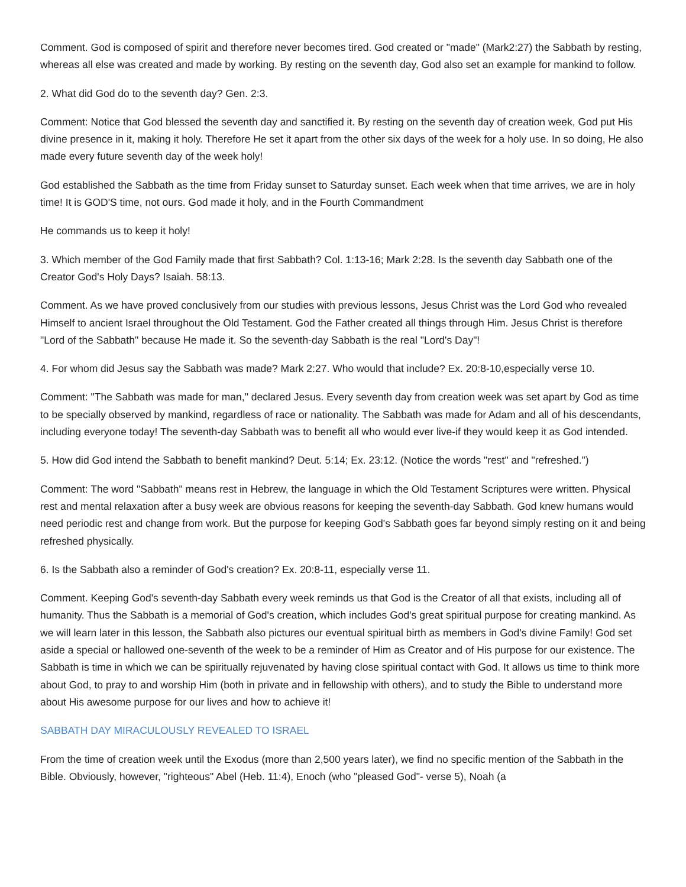Comment. God is composed of spirit and therefore never becomes tired. God created or "made" (Mark2:27) the Sabbath by resting, whereas all else was created and made by working. By resting on the seventh day, God also set an example for mankind to follow.
2. What did God do to the seventh day? Gen. 2:3.
Comment: Notice that God blessed the seventh day and sanctified it. By resting on the seventh day of creation week, God put His divine presence in it, making it holy. Therefore He set it apart from the other six days of the week for a holy use. In so doing, He also made every future seventh day of the week holy!
God established the Sabbath as the time from Friday sunset to Saturday sunset. Each week when that time arrives, we are in holy time! It is GOD'S time, not ours. God made it holy, and in the Fourth Commandment
He commands us to keep it holy!
3. Which member of the God Family made that first Sabbath? Col. 1:13-16; Mark 2:28. Is the seventh day Sabbath one of the Creator God's Holy Days? Isaiah. 58:13.
Comment. As we have proved conclusively from our studies with previous lessons, Jesus Christ was the Lord God who revealed Himself to ancient Israel throughout the Old Testament. God the Father created all things through Him. Jesus Christ is therefore "Lord of the Sabbath" because He made it. So the seventh-day Sabbath is the real "Lord's Day"!
4. For whom did Jesus say the Sabbath was made? Mark 2:27. Who would that include? Ex. 20:8-10,especially verse 10.
Comment: "The Sabbath was made for man," declared Jesus. Every seventh day from creation week was set apart by God as time to be specially observed by mankind, regardless of race or nationality. The Sabbath was made for Adam and all of his descendants, including everyone today! The seventh-day Sabbath was to benefit all who would ever live-if they would keep it as God intended.
5. How did God intend the Sabbath to benefit mankind? Deut. 5:14; Ex. 23:12. (Notice the words "rest" and "refreshed.")
Comment: The word "Sabbath" means rest in Hebrew, the language in which the Old Testament Scriptures were written. Physical rest and mental relaxation after a busy week are obvious reasons for keeping the seventh-day Sabbath. God knew humans would need periodic rest and change from work. But the purpose for keeping God's Sabbath goes far beyond simply resting on it and being refreshed physically.
6. Is the Sabbath also a reminder of God's creation? Ex. 20:8-11, especially verse 11.
Comment. Keeping God's seventh-day Sabbath every week reminds us that God is the Creator of all that exists, including all of humanity. Thus the Sabbath is a memorial of God's creation, which includes God's great spiritual purpose for creating mankind. As we will learn later in this lesson, the Sabbath also pictures our eventual spiritual birth as members in God's divine Family! God set aside a special or hallowed one-seventh of the week to be a reminder of Him as Creator and of His purpose for our existence. The Sabbath is time in which we can be spiritually rejuvenated by having close spiritual contact with God. It allows us time to think more about God, to pray to and worship Him (both in private and in fellowship with others), and to study the Bible to understand more about His awesome purpose for our lives and how to achieve it!
SABBATH DAY MIRACULOUSLY REVEALED TO ISRAEL
From the time of creation week until the Exodus (more than 2,500 years later), we find no specific mention of the Sabbath in the Bible. Obviously, however, "righteous" Abel (Heb. 11:4), Enoch (who "pleased God"- verse 5), Noah (a